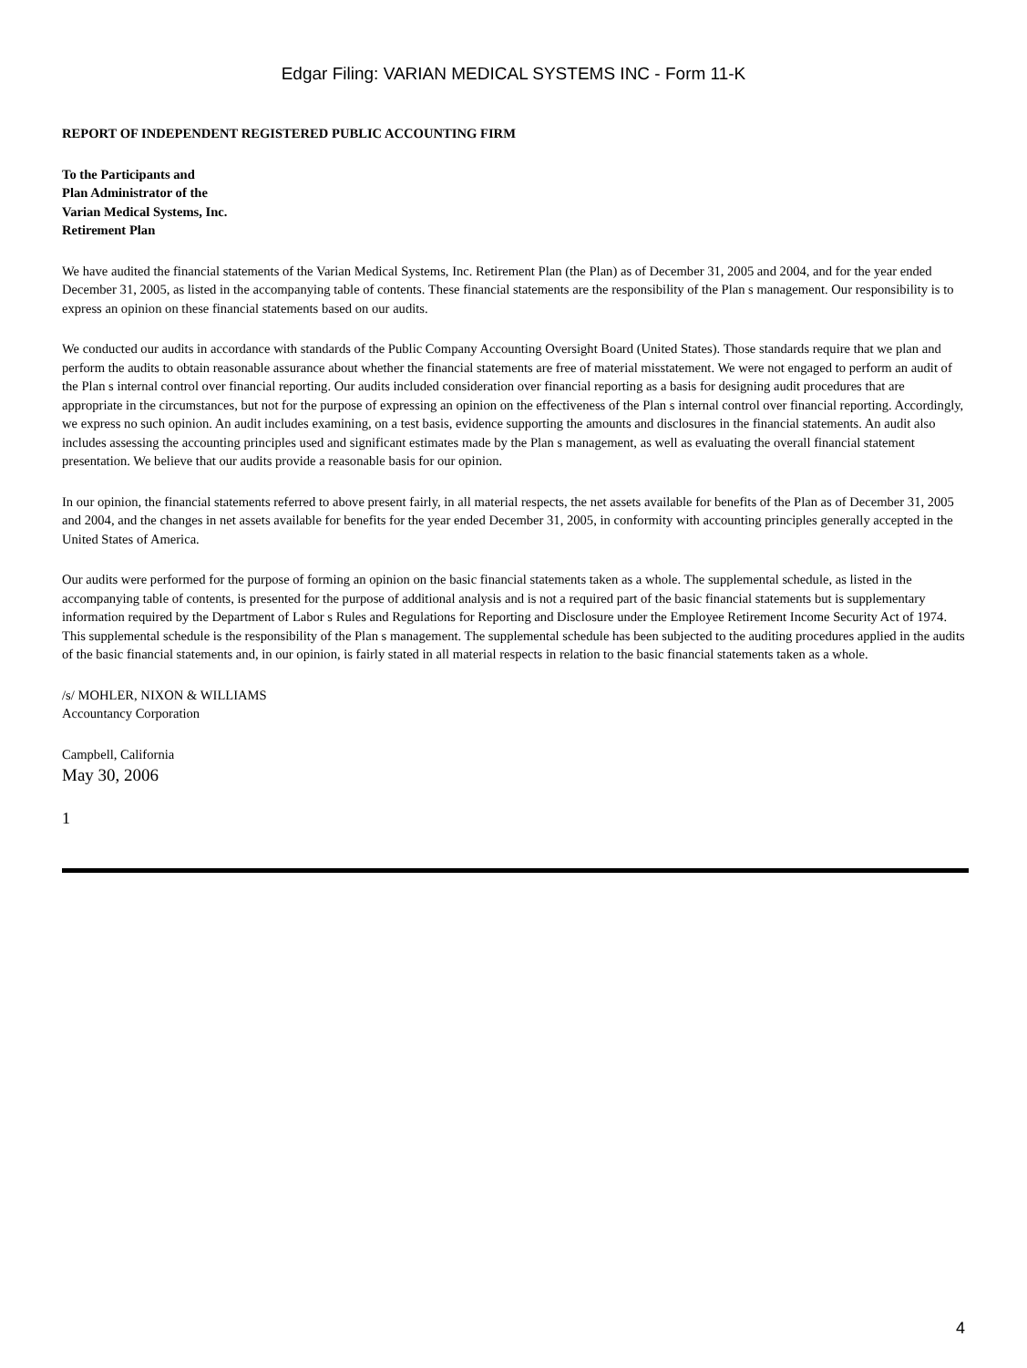Edgar Filing: VARIAN MEDICAL SYSTEMS INC - Form 11-K
REPORT OF INDEPENDENT REGISTERED PUBLIC ACCOUNTING FIRM
To the Participants and
Plan Administrator of the
Varian Medical Systems, Inc.
Retirement Plan
We have audited the financial statements of the Varian Medical Systems, Inc. Retirement Plan (the Plan) as of December 31, 2005 and 2004, and for the year ended December 31, 2005, as listed in the accompanying table of contents. These financial statements are the responsibility of the Plan s management. Our responsibility is to express an opinion on these financial statements based on our audits.
We conducted our audits in accordance with standards of the Public Company Accounting Oversight Board (United States). Those standards require that we plan and perform the audits to obtain reasonable assurance about whether the financial statements are free of material misstatement. We were not engaged to perform an audit of the Plan s internal control over financial reporting. Our audits included consideration over financial reporting as a basis for designing audit procedures that are appropriate in the circumstances, but not for the purpose of expressing an opinion on the effectiveness of the Plan s internal control over financial reporting. Accordingly, we express no such opinion. An audit includes examining, on a test basis, evidence supporting the amounts and disclosures in the financial statements. An audit also includes assessing the accounting principles used and significant estimates made by the Plan s management, as well as evaluating the overall financial statement presentation. We believe that our audits provide a reasonable basis for our opinion.
In our opinion, the financial statements referred to above present fairly, in all material respects, the net assets available for benefits of the Plan as of December 31, 2005 and 2004, and the changes in net assets available for benefits for the year ended December 31, 2005, in conformity with accounting principles generally accepted in the United States of America.
Our audits were performed for the purpose of forming an opinion on the basic financial statements taken as a whole. The supplemental schedule, as listed in the accompanying table of contents, is presented for the purpose of additional analysis and is not a required part of the basic financial statements but is supplementary information required by the Department of Labor s Rules and Regulations for Reporting and Disclosure under the Employee Retirement Income Security Act of 1974. This supplemental schedule is the responsibility of the Plan s management. The supplemental schedule has been subjected to the auditing procedures applied in the audits of the basic financial statements and, in our opinion, is fairly stated in all material respects in relation to the basic financial statements taken as a whole.
/s/ MOHLER, NIXON & WILLIAMS
Accountancy Corporation
Campbell, California
May 30, 2006
1
4